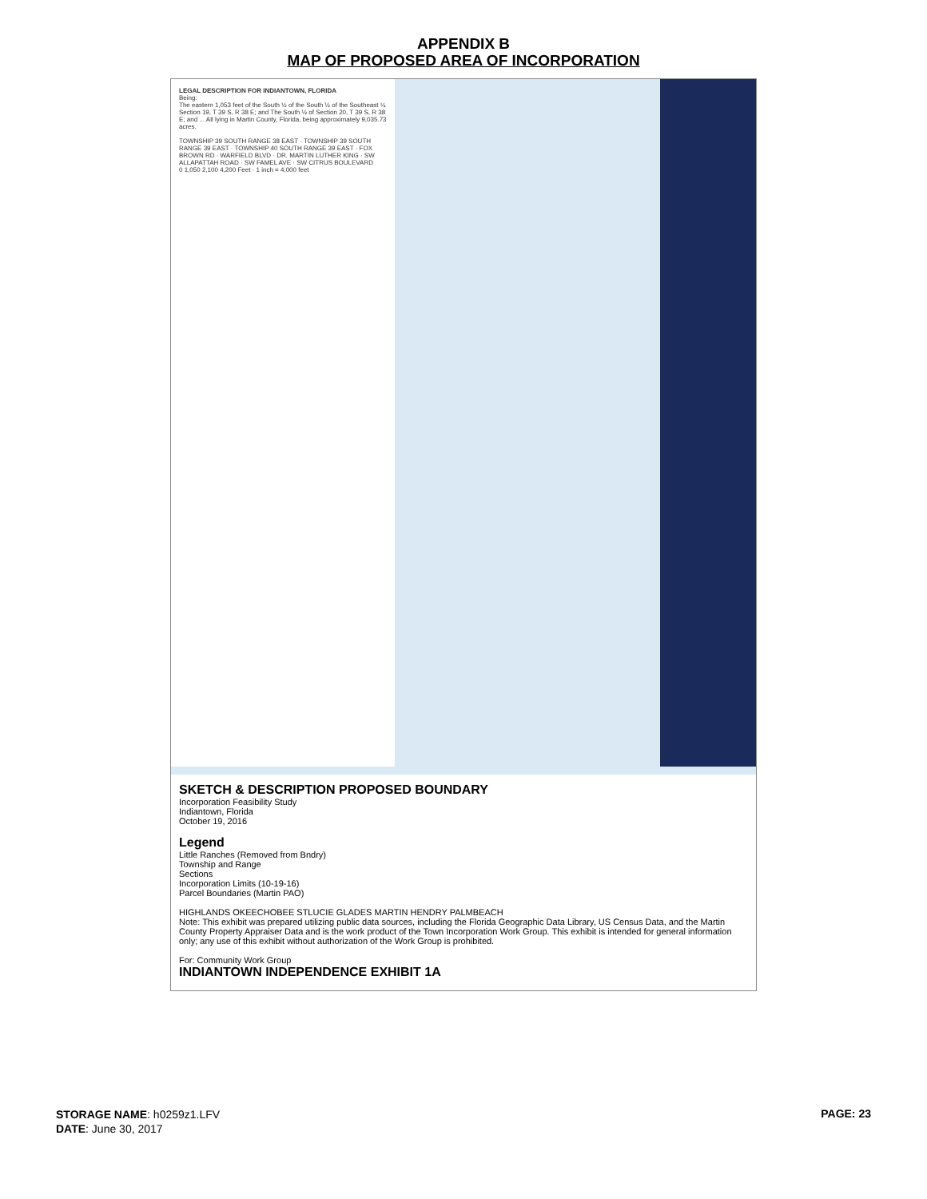APPENDIX B
MAP OF PROPOSED AREA OF INCORPORATION
LEGAL DESCRIPTION FOR INDIANTOWN, FLORIDA
Being:
The eastern 1,053 feet of the South ½ of the South ½ of the Southeast ¼ Section 19, T 39 S, R 38 E; and The South ½ of Section 20, T 39 S, R 38 E; and ... All lying in Martin County, Florida, being approximately 9,035.73 acres.
TOWNSHIP 39 SOUTH RANGE 38 EAST · TOWNSHIP 39 SOUTH RANGE 39 EAST · TOWNSHIP 40 SOUTH RANGE 39 EAST · FOX BROWN RD · WARFIELD BLVD · DR. MARTIN LUTHER KING · SW ALLAPATTAH ROAD · SW FAMEL AVE · SW CITRUS BOULEVARD
0 1,050 2,100 4,200 Feet · 1 inch = 4,000 feet
SKETCH & DESCRIPTION PROPOSED BOUNDARY
Incorporation Feasibility Study
Indiantown, Florida
October 19, 2016
Legend
Little Ranches (Removed from Bndry)
Township and Range
Sections
Incorporation Limits (10-19-16)
Parcel Boundaries (Martin PAO)
HIGHLANDS OKEECHOBEE STLUCIE GLADES MARTIN HENDRY PALMBEACH
Note: This exhibit was prepared utilizing public data sources, including the Florida Geographic Data Library, US Census Data, and the Martin County Property Appraiser Data and is the work product of the Town Incorporation Work Group. This exhibit is intended for general information only; any use of this exhibit without authorization of the Work Group is prohibited.
For: Community Work Group
INDIANTOWN INDEPENDENCE EXHIBIT 1A
STORAGE NAME: h0259z1.LFV
DATE: June 30, 2017
PAGE: 23